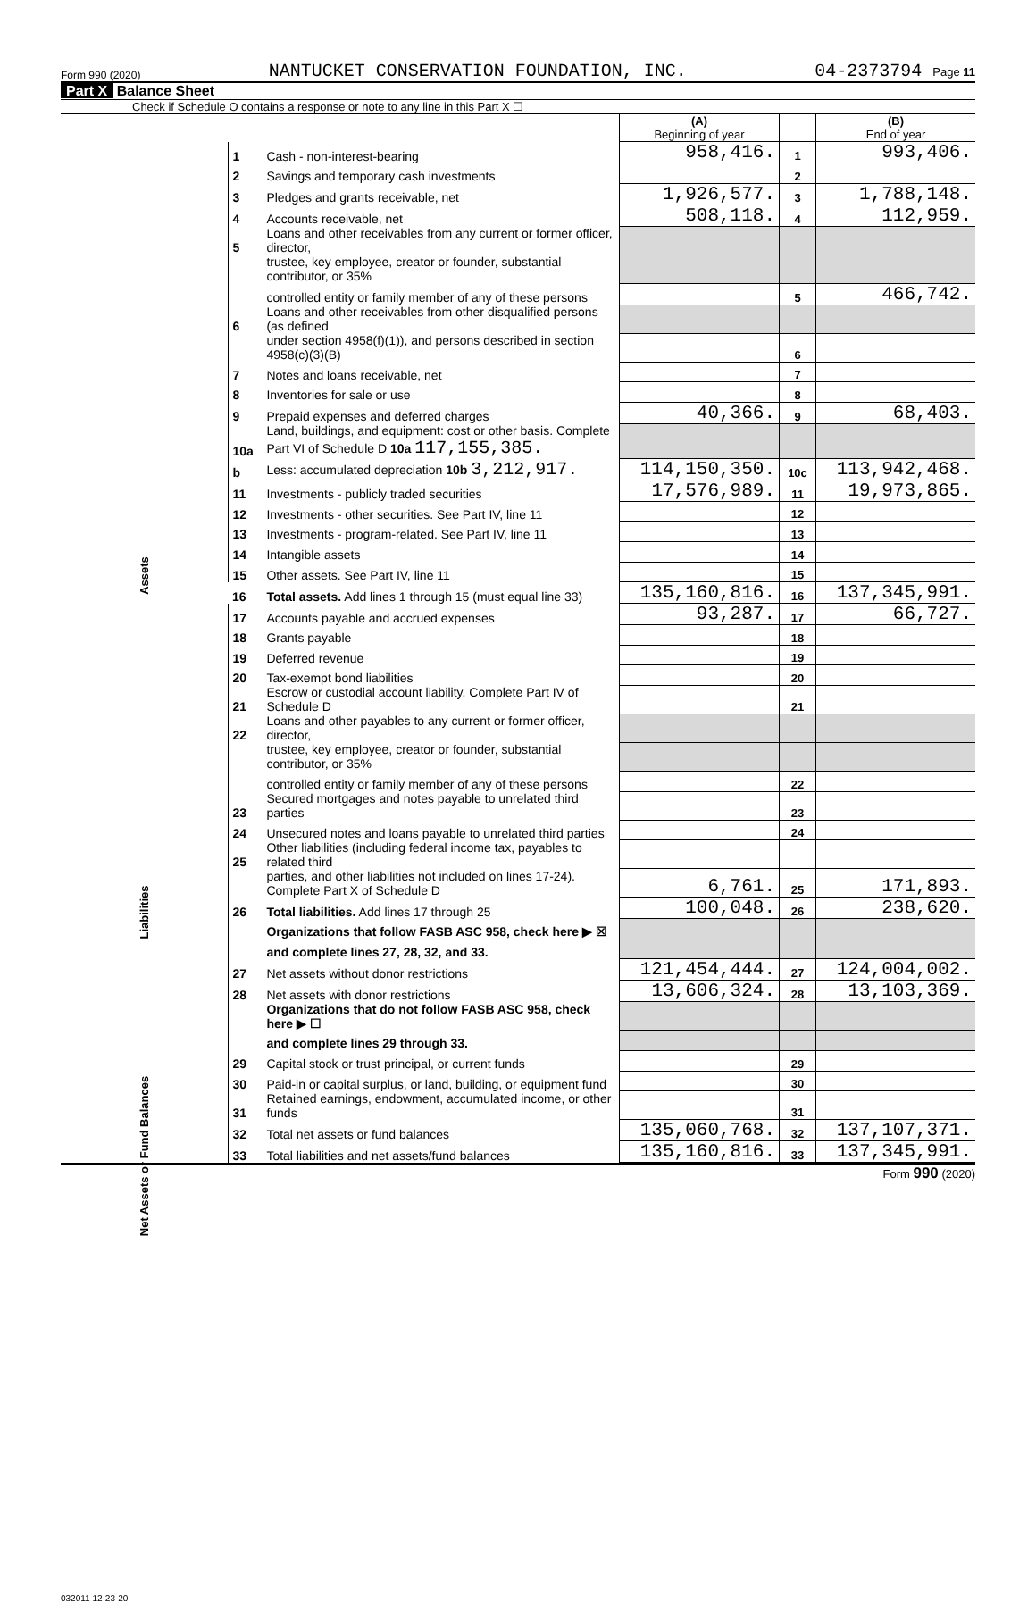Form 990 (2020) NANTUCKET CONSERVATION FOUNDATION, INC. 04-2373794 Page 11
Part X Balance Sheet
Check if Schedule O contains a response or note to any line in this Part X ☐
| | | | (A) Beginning of year | | (B) End of year |
| Assets | 1 | Cash - non-interest-bearing | 958,416. | 1 | 993,406. |
| | 2 | Savings and temporary cash investments | | 2 | |
| | 3 | Pledges and grants receivable, net | 1,926,577. | 3 | 1,788,148. |
| | 4 | Accounts receivable, net | 508,118. | 4 | 112,959. |
| | 5 | Loans and other receivables from any current or former officer, director, | | | |
| | | trustee, key employee, creator or founder, substantial contributor, or 35% | | | |
| | | controlled entity or family member of any of these persons | | 5 | 466,742. |
| | 6 | Loans and other receivables from other disqualified persons (as defined | | | |
| | | under section 4958(f)(1)), and persons described in section 4958(c)(3)(B) | | 6 | |
| | 7 | Notes and loans receivable, net | | 7 | |
| | 8 | Inventories for sale or use | | 8 | |
| | 9 | Prepaid expenses and deferred charges | 40,366. | 9 | 68,403. |
| | 10a | Land, buildings, and equipment: cost or other basis. Complete Part VI of Schedule D 10a 117,155,385. | | | |
| | b | Less: accumulated depreciation 10b 3,212,917. | 114,150,350. | 10c | 113,942,468. |
| | 11 | Investments - publicly traded securities | 17,576,989. | 11 | 19,973,865. |
| | 12 | Investments - other securities. See Part IV, line 11 | | 12 | |
| | 13 | Investments - program-related. See Part IV, line 11 | | 13 | |
| | 14 | Intangible assets | | 14 | |
| | 15 | Other assets. See Part IV, line 11 | | 15 | |
| | 16 | Total assets. Add lines 1 through 15 (must equal line 33) | 135,160,816. | 16 | 137,345,991. |
| Liabilities | 17 | Accounts payable and accrued expenses | 93,287. | 17 | 66,727. |
| | 18 | Grants payable | | 18 | |
| | 19 | Deferred revenue | | 19 | |
| | 20 | Tax-exempt bond liabilities | | 20 | |
| | 21 | Escrow or custodial account liability. Complete Part IV of Schedule D | | 21 | |
| | 22 | Loans and other payables to any current or former officer, director, | | | |
| | | trustee, key employee, creator or founder, substantial contributor, or 35% | | | |
| | | controlled entity or family member of any of these persons | | 22 | |
| | 23 | Secured mortgages and notes payable to unrelated third parties | | 23 | |
| | 24 | Unsecured notes and loans payable to unrelated third parties | | 24 | |
| | 25 | Other liabilities (including federal income tax, payables to related third | | | |
| | | parties, and other liabilities not included on lines 17-24). Complete Part X of Schedule D | 6,761. | 25 | 171,893. |
| | 26 | Total liabilities. Add lines 17 through 25 | 100,048. | 26 | 238,620. |
| Net Assets or Fund Balances | | Organizations that follow FASB ASC 958, check here ▶ ☒ | | | |
| | | and complete lines 27, 28, 32, and 33. | | | |
| | 27 | Net assets without donor restrictions | 121,454,444. | 27 | 124,004,002. |
| | 28 | Net assets with donor restrictions | 13,606,324. | 28 | 13,103,369. |
| | | Organizations that do not follow FASB ASC 958, check here ▶ ☐ | | | |
| | | and complete lines 29 through 33. | | | |
| | 29 | Capital stock or trust principal, or current funds | | 29 | |
| | 30 | Paid-in or capital surplus, or land, building, or equipment fund | | 30 | |
| | 31 | Retained earnings, endowment, accumulated income, or other funds | | 31 | |
| | 32 | Total net assets or fund balances | 135,060,768. | 32 | 137,107,371. |
| | 33 | Total liabilities and net assets/fund balances | 135,160,816. | 33 | 137,345,991. |
Form 990 (2020)
032011 12-23-20